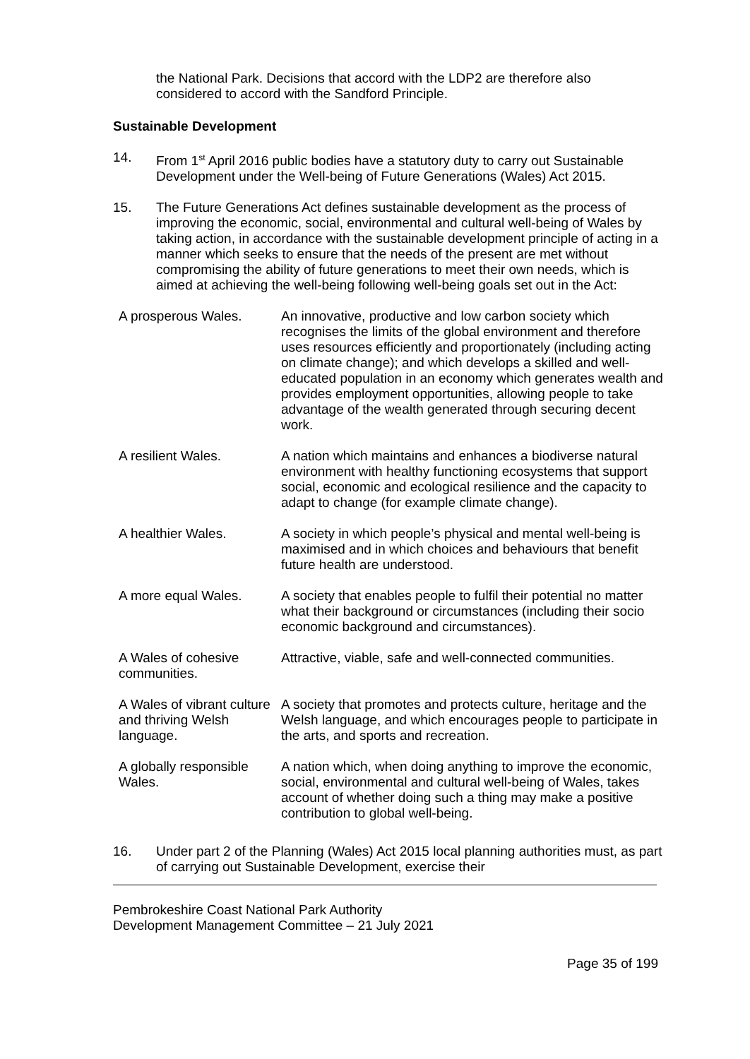the National Park. Decisions that accord with the LDP2 are therefore also considered to accord with the Sandford Principle.
Sustainable Development
14. From 1<sup>st</sup> April 2016 public bodies have a statutory duty to carry out Sustainable Development under the Well-being of Future Generations (Wales) Act 2015.
15. The Future Generations Act defines sustainable development as the process of improving the economic, social, environmental and cultural well-being of Wales by taking action, in accordance with the sustainable development principle of acting in a manner which seeks to ensure that the needs of the present are met without compromising the ability of future generations to meet their own needs, which is aimed at achieving the well-being following well-being goals set out in the Act:
| A prosperous Wales. | An innovative, productive and low carbon society which recognises the limits of the global environment and therefore uses resources efficiently and proportionately (including acting on climate change); and which develops a skilled and well-educated population in an economy which generates wealth and provides employment opportunities, allowing people to take advantage of the wealth generated through securing decent work. |
| A resilient Wales. | A nation which maintains and enhances a biodiverse natural environment with healthy functioning ecosystems that support social, economic and ecological resilience and the capacity to adapt to change (for example climate change). |
| A healthier Wales. | A society in which people’s physical and mental well-being is maximised and in which choices and behaviours that benefit future health are understood. |
| A more equal Wales. | A society that enables people to fulfil their potential no matter what their background or circumstances (including their socio economic background and circumstances). |
| A Wales of cohesive communities. | Attractive, viable, safe and well-connected communities. |
| A Wales of vibrant culture and thriving Welsh language. | A society that promotes and protects culture, heritage and the Welsh language, and which encourages people to participate in the arts, and sports and recreation. |
| A globally responsible Wales. | A nation which, when doing anything to improve the economic, social, environmental and cultural well-being of Wales, takes account of whether doing such a thing may make a positive contribution to global well-being. |
16. Under part 2 of the Planning (Wales) Act 2015 local planning authorities must, as part of carrying out Sustainable Development, exercise their
Pembrokeshire Coast National Park Authority
Development Management Committee – 21 July 2021
Page 35 of 199